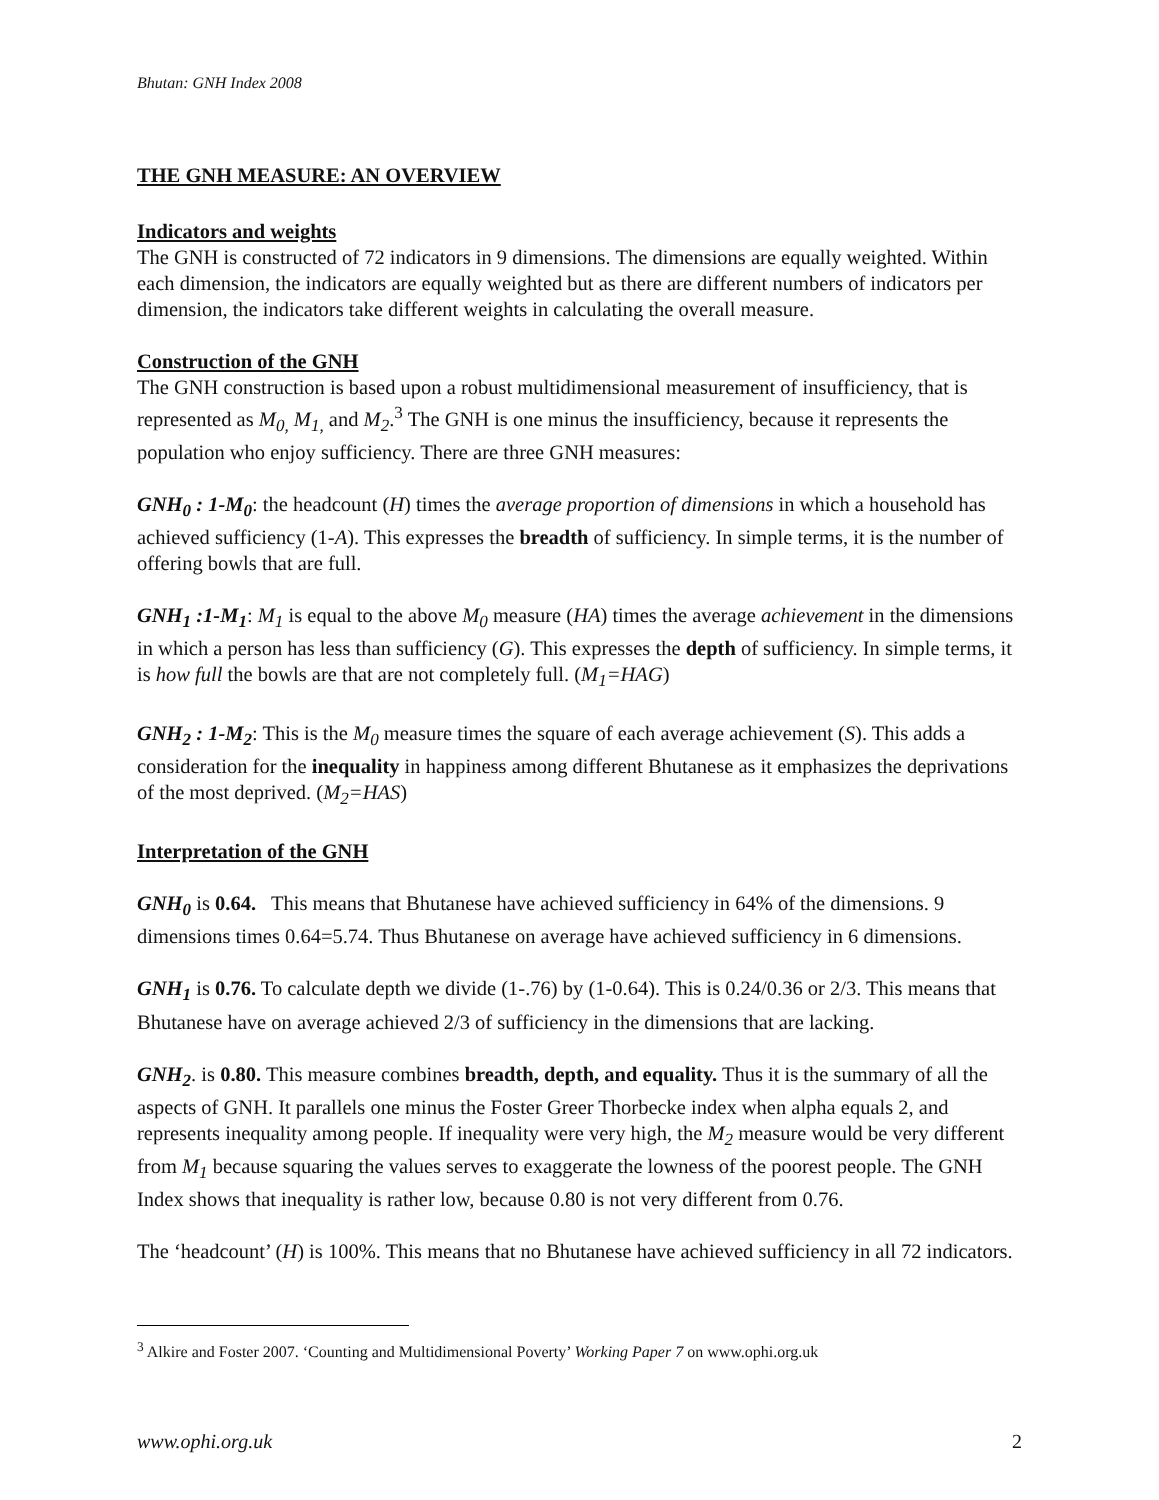Bhutan: GNH Index 2008
THE GNH MEASURE: AN OVERVIEW
Indicators and weights
The GNH is constructed of 72 indicators in 9 dimensions. The dimensions are equally weighted. Within each dimension, the indicators are equally weighted but as there are different numbers of indicators per dimension, the indicators take different weights in calculating the overall measure.
Construction of the GNH
The GNH construction is based upon a robust multidimensional measurement of insufficiency, that is represented as M<sub>0,</sub> M<sub>1,</sub> and M<sub>2</sub>.<sup>3</sup> The GNH is one minus the insufficiency, because it represents the population who enjoy sufficiency. There are three GNH measures:
GNH<sub>0</sub> : 1-M<sub>0</sub>: the headcount (H) times the average proportion of dimensions in which a household has achieved sufficiency (1-A). This expresses the breadth of sufficiency. In simple terms, it is the number of offering bowls that are full.
GNH<sub>1</sub> :1-M<sub>1</sub>: M<sub>1</sub> is equal to the above M<sub>0</sub> measure (HA) times the average achievement in the dimensions in which a person has less than sufficiency (G). This expresses the depth of sufficiency. In simple terms, it is how full the bowls are that are not completely full. (M<sub>1</sub>=HAG)
GNH<sub>2</sub> : 1-M<sub>2</sub>: This is the M<sub>0</sub> measure times the square of each average achievement (S). This adds a consideration for the inequality in happiness among different Bhutanese as it emphasizes the deprivations of the most deprived. (M<sub>2</sub>=HAS)
Interpretation of the GNH
GNH<sub>0</sub> is 0.64. This means that Bhutanese have achieved sufficiency in 64% of the dimensions. 9 dimensions times 0.64=5.74. Thus Bhutanese on average have achieved sufficiency in 6 dimensions.
GNH<sub>1</sub> is 0.76. To calculate depth we divide (1-.76) by (1-0.64). This is 0.24/0.36 or 2/3. This means that Bhutanese have on average achieved 2/3 of sufficiency in the dimensions that are lacking.
GNH<sub>2</sub>. is 0.80. This measure combines breadth, depth, and equality. Thus it is the summary of all the aspects of GNH. It parallels one minus the Foster Greer Thorbecke index when alpha equals 2, and represents inequality among people. If inequality were very high, the M<sub>2</sub> measure would be very different from M<sub>1</sub> because squaring the values serves to exaggerate the lowness of the poorest people. The GNH Index shows that inequality is rather low, because 0.80 is not very different from 0.76.
The ‘headcount’ (H) is 100%. This means that no Bhutanese have achieved sufficiency in all 72 indicators.
<sup>3</sup> Alkire and Foster 2007. ‘Counting and Multidimensional Poverty’ Working Paper 7 on www.ophi.org.uk
www.ophi.org.uk 2